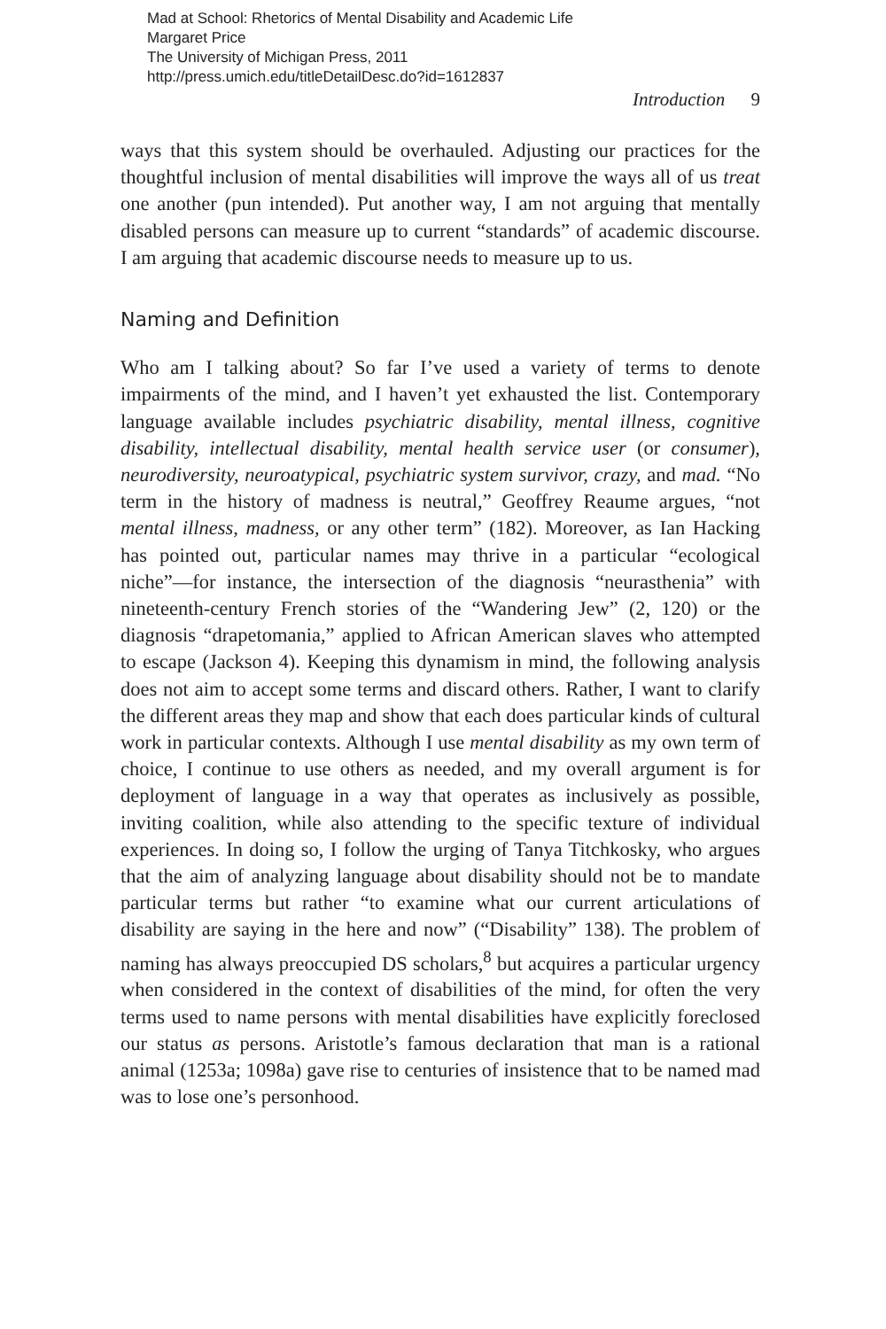Mad at School: Rhetorics of Mental Disability and Academic Life
Margaret Price
The University of Michigan Press, 2011
http://press.umich.edu/titleDetailDesc.do?id=1612837
Introduction 9
ways that this system should be overhauled. Adjusting our practices for the thoughtful inclusion of mental disabilities will improve the ways all of us treat one another (pun intended). Put another way, I am not arguing that mentally disabled persons can measure up to current “standards” of academic discourse. I am arguing that academic discourse needs to measure up to us.
Naming and Definition
Who am I talking about? So far I’ve used a variety of terms to denote impairments of the mind, and I haven’t yet exhausted the list. Contemporary language available includes psychiatric disability, mental illness, cognitive disability, intellectual disability, mental health service user (or consumer), neurodiversity, neuroatypical, psychiatric system survivor, crazy, and mad. “No term in the history of madness is neutral,” Geoffrey Reaume argues, “not mental illness, madness, or any other term” (182). Moreover, as Ian Hacking has pointed out, particular names may thrive in a particular “ecological niche”—for instance, the intersection of the diagnosis “neurasthenia” with nineteenth-century French stories of the “Wandering Jew” (2, 120) or the diagnosis “drapetomania,” applied to African American slaves who attempted to escape (Jackson 4). Keeping this dynamism in mind, the following analysis does not aim to accept some terms and discard others. Rather, I want to clarify the different areas they map and show that each does particular kinds of cultural work in particular contexts. Although I use mental disability as my own term of choice, I continue to use others as needed, and my overall argument is for deployment of language in a way that operates as inclusively as possible, inviting coalition, while also attending to the specific texture of individual experiences. In doing so, I follow the urging of Tanya Titchkosky, who argues that the aim of analyzing language about disability should not be to mandate particular terms but rather “to examine what our current articulations of disability are saying in the here and now” (“Disability” 138). The problem of naming has always preoccupied DS scholars,<sup>8</sup> but acquires a particular urgency when considered in the context of disabilities of the mind, for often the very terms used to name persons with mental disabilities have explicitly foreclosed our status as persons. Aristotle’s famous declaration that man is a rational animal (1253a; 1098a) gave rise to centuries of insistence that to be named mad was to lose one’s personhood.